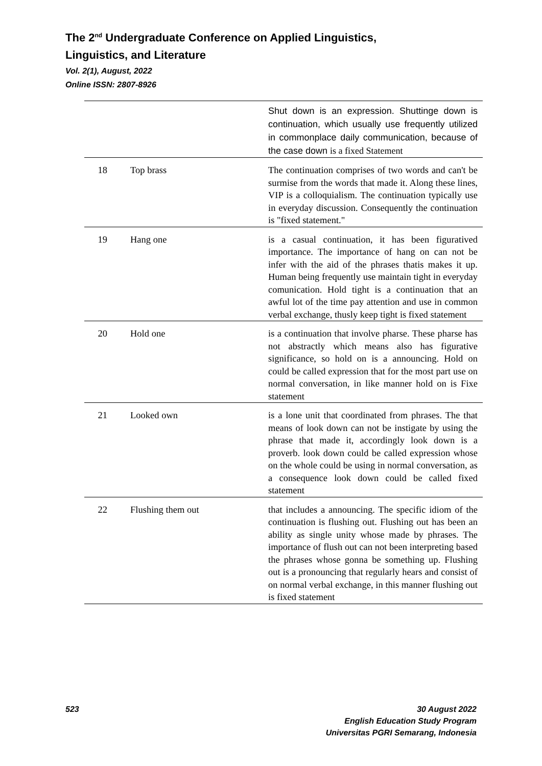The 2<sup>nd</sup> Undergraduate Conference on Applied Linguistics,
Linguistics, and Literature
Vol. 2(1), August, 2022
Online ISSN: 2807-8926
| | | Shut down is an expression. Shuttinge down is continuation, which usually use frequently utilized in commonplace daily communication, because of the case down is a fixed Statement |
| 18 | Top brass | The continuation comprises of two words and can't be surmise from the words that made it. Along these lines, VIP is a colloquialism. The continuation typically use in everyday discussion. Consequently the continuation is "fixed statement." |
| 19 | Hang one | is a casual continuation, it has been figuratived importance. The importance of hang on can not be infer with the aid of the phrases thatis makes it up. Human being frequently use maintain tight in everyday comunication. Hold tight is a continuation that an awful lot of the time pay attention and use in common verbal exchange, thusly keep tight is fixed statement |
| 20 | Hold one | is a continuation that involve pharse. These pharse has not abstractly which means also has figurative significance, so hold on is a announcing. Hold on could be called expression that for the most part use on normal conversation, in like manner hold on is Fixe statement |
| 21 | Looked own | is a lone unit that coordinated from phrases. The that means of look down can not be instigate by using the phrase that made it, accordingly look down is a proverb. look down could be called expression whose on the whole could be using in normal conversation, as a consequence look down could be called fixed statement |
| 22 | Flushing them out | that includes a announcing. The specific idiom of the continuation is flushing out. Flushing out has been an ability as single unity whose made by phrases. The importance of flush out can not been interpreting based the phrases whose gonna be something up. Flushing out is a pronouncing that regularly hears and consist of on normal verbal exchange, in this manner flushing out is fixed statement |
523 30 August 2022
English Education Study Program
Universitas PGRI Semarang, Indonesia